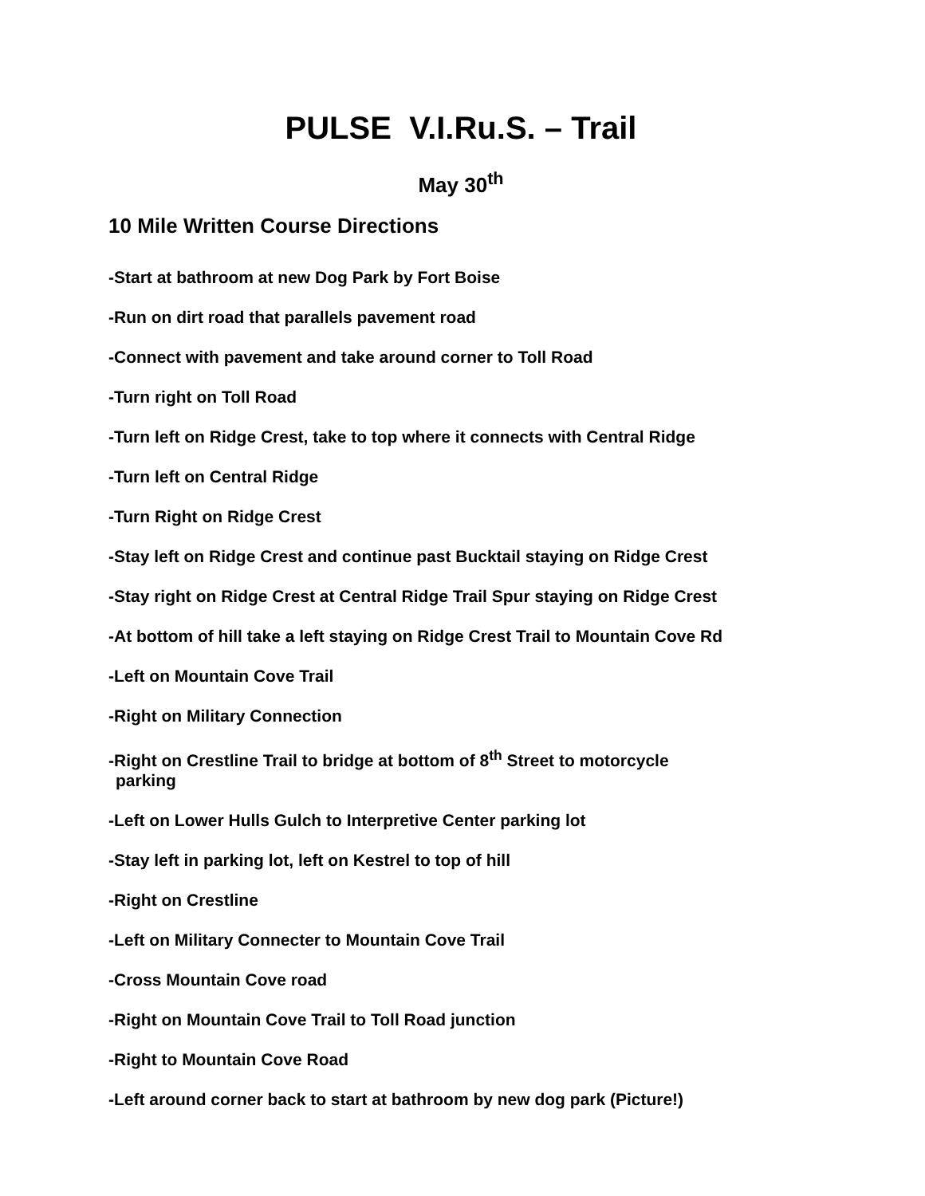PULSE V.I.Ru.S. – Trail
May 30<sup>th</sup>
10 Mile Written Course Directions
-Start at bathroom at new Dog Park by Fort Boise
-Run on dirt road that parallels pavement road
-Connect with pavement and take around corner to Toll Road
-Turn right on Toll Road
-Turn left on Ridge Crest, take to top where it connects with Central Ridge
-Turn left on Central Ridge
-Turn Right on Ridge Crest
-Stay left on Ridge Crest and continue past Bucktail staying on Ridge Crest
-Stay right on Ridge Crest at Central Ridge Trail Spur staying on Ridge Crest
-At bottom of hill take a left staying on Ridge Crest Trail to Mountain Cove Rd
-Left on Mountain Cove Trail
-Right on Military Connection
-Right on Crestline Trail to bridge at bottom of 8<sup>th</sup> Street to motorcycle
parking
-Left on Lower Hulls Gulch to Interpretive Center parking lot
-Stay left in parking lot, left on Kestrel to top of hill
-Right on Crestline
-Left on Military Connecter to Mountain Cove Trail
-Cross Mountain Cove road
-Right on Mountain Cove Trail to Toll Road junction
-Right to Mountain Cove Road
-Left around corner back to start at bathroom by new dog park (Picture!)